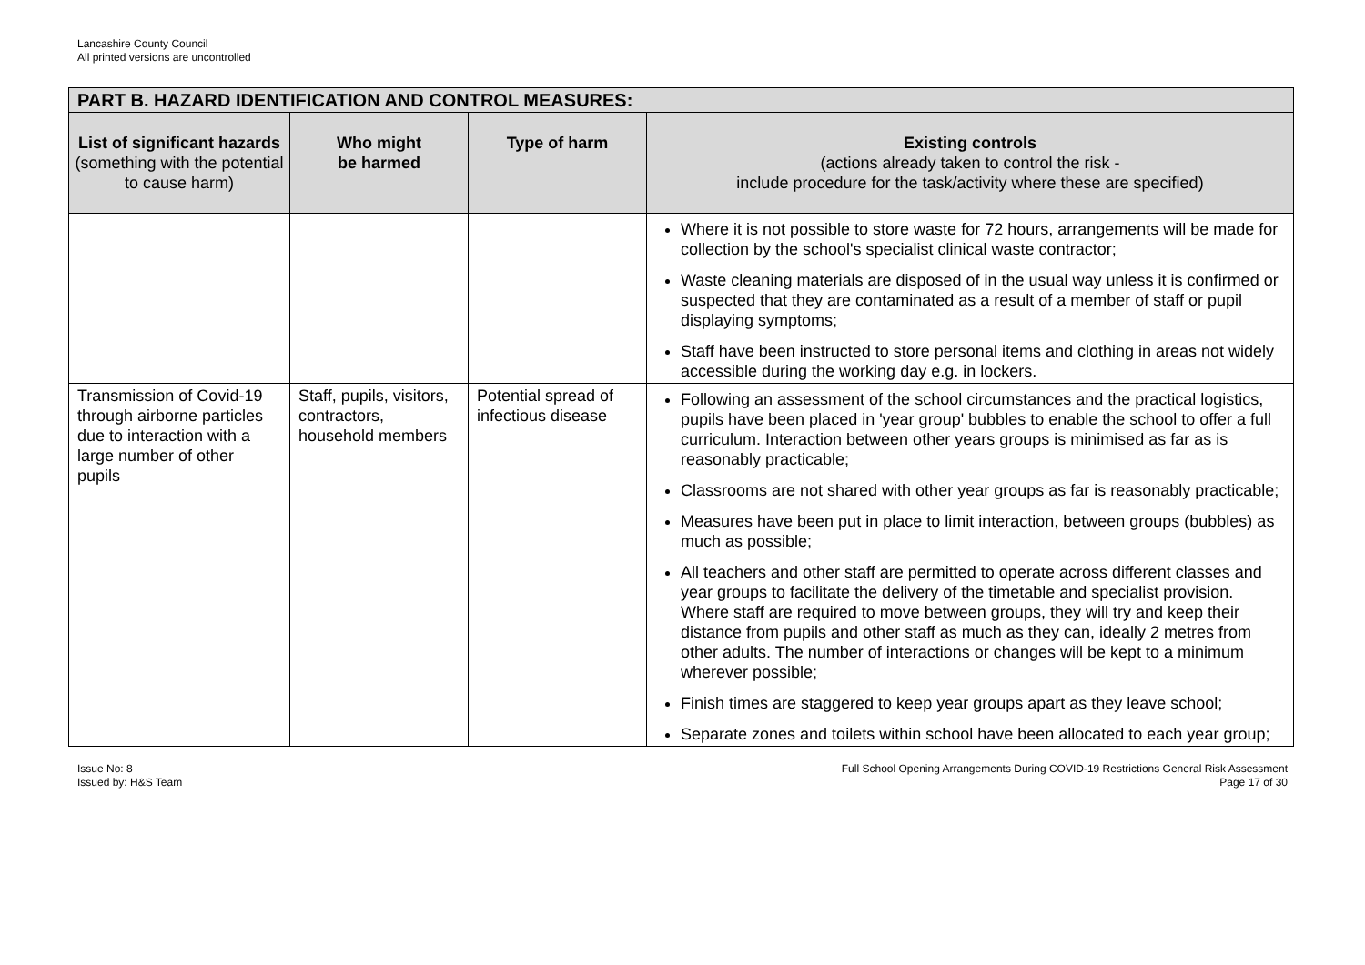Lancashire County Council
All printed versions are uncontrolled
| PART B. HAZARD IDENTIFICATION AND CONTROL MEASURES: | | | |
| --- | --- | --- | --- |
| List of significant hazards (something with the potential to cause harm) | Who might be harmed | Type of harm | Existing controls (actions already taken to control the risk - include procedure for the task/activity where these are specified) |
| | | | Where it is not possible to store waste for 72 hours, arrangements will be made for collection by the school's specialist clinical waste contractor; Waste cleaning materials are disposed of in the usual way unless it is confirmed or suspected that they are contaminated as a result of a member of staff or pupil displaying symptoms; Staff have been instructed to store personal items and clothing in areas not widely accessible during the working day e.g. in lockers. |
| Transmission of Covid-19 through airborne particles due to interaction with a large number of other pupils | Staff, pupils, visitors, contractors, household members | Potential spread of infectious disease | Following an assessment of the school circumstances and the practical logistics, pupils have been placed in 'year group' bubbles to enable the school to offer a full curriculum. Interaction between other years groups is minimised as far as is reasonably practicable; Classrooms are not shared with other year groups as far is reasonably practicable; Measures have been put in place to limit interaction, between groups (bubbles) as much as possible; All teachers and other staff are permitted to operate across different classes and year groups to facilitate the delivery of the timetable and specialist provision. Where staff are required to move between groups, they will try and keep their distance from pupils and other staff as much as they can, ideally 2 metres from other adults. The number of interactions or changes will be kept to a minimum wherever possible; Finish times are staggered to keep year groups apart as they leave school; Separate zones and toilets within school have been allocated to each year group; |
Issue No: 8
Issued by: H&S Team
Full School Opening Arrangements During COVID-19 Restrictions General Risk Assessment
Page 17 of 30